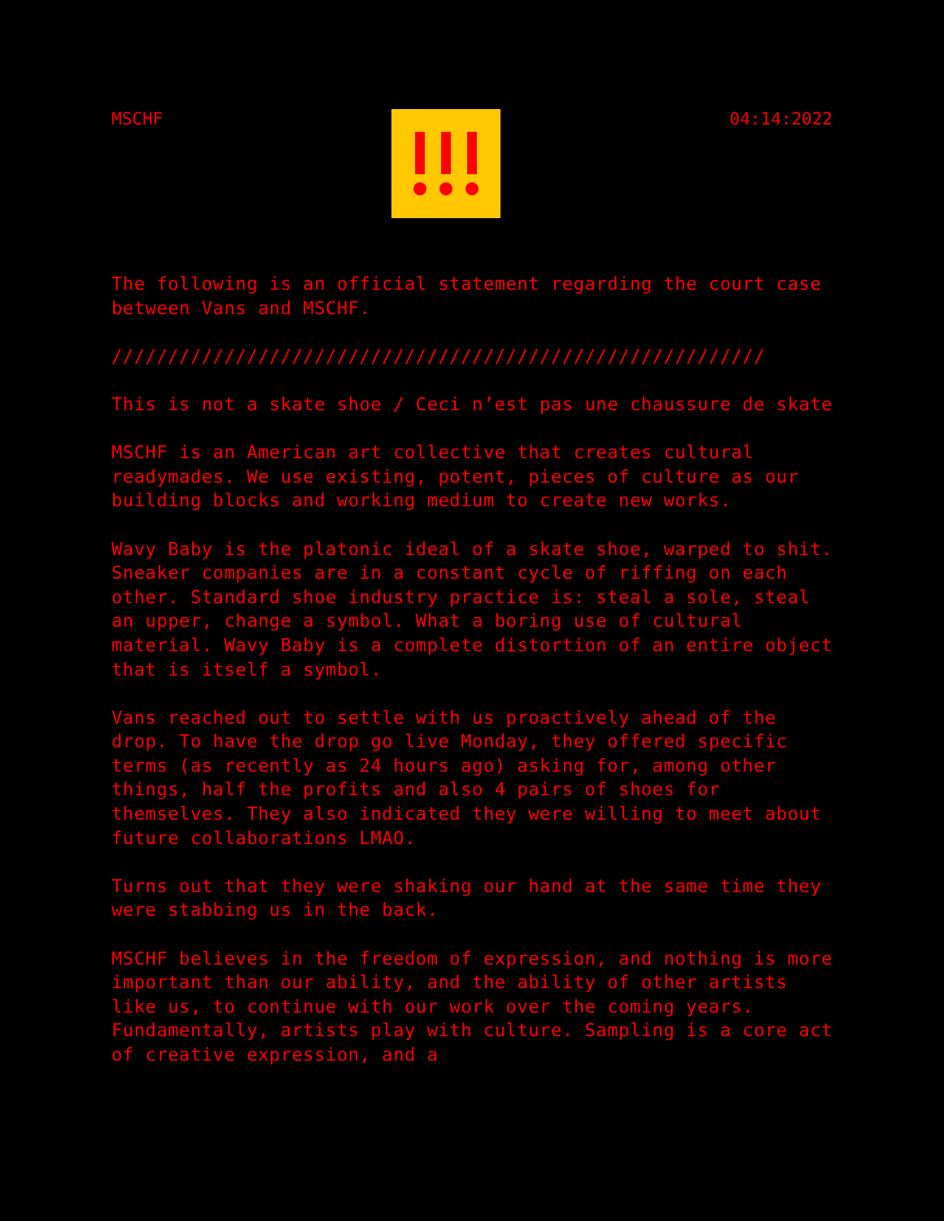MSCHF 04:14:2022
The following is an official statement regarding the court case between Vans and MSCHF.
//////////////////////////////////////////////////////////
This is not a skate shoe / Ceci n’est pas une chaussure de skate
MSCHF is an American art collective that creates cultural readymades. We use existing, potent, pieces of culture as our building blocks and working medium to create new works.
Wavy Baby is the platonic ideal of a skate shoe, warped to shit. Sneaker companies are in a constant cycle of riffing on each other. Standard shoe industry practice is: steal a sole, steal an upper, change a symbol. What a boring use of cultural material. Wavy Baby is a complete distortion of an entire object that is itself a symbol.
Vans reached out to settle with us proactively ahead of the drop. To have the drop go live Monday, they offered specific terms (as recently as 24 hours ago) asking for, among other things, half the profits and also 4 pairs of shoes for themselves. They also indicated they were willing to meet about future collaborations LMAO.
Turns out that they were shaking our hand at the same time they were stabbing us in the back.
MSCHF believes in the freedom of expression, and nothing is more important than our ability, and the ability of other artists like us, to continue with our work over the coming years. Fundamentally, artists play with culture. Sampling is a core act of creative expression, and a